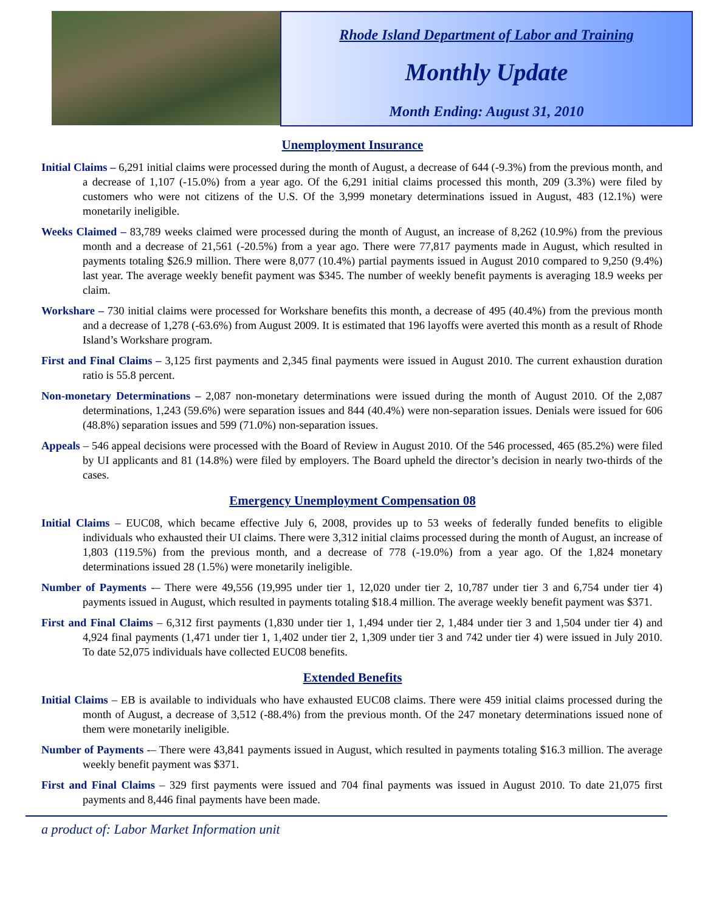Rhode Island Department of Labor and Training
Monthly Update
Month Ending: August 31, 2010
Unemployment Insurance
Initial Claims – 6,291 initial claims were processed during the month of August, a decrease of 644 (-9.3%) from the previous month, and a decrease of 1,107 (-15.0%) from a year ago. Of the 6,291 initial claims processed this month, 209 (3.3%) were filed by customers who were not citizens of the U.S. Of the 3,999 monetary determinations issued in August, 483 (12.1%) were monetarily ineligible.
Weeks Claimed – 83,789 weeks claimed were processed during the month of August, an increase of 8,262 (10.9%) from the previous month and a decrease of 21,561 (-20.5%) from a year ago. There were 77,817 payments made in August, which resulted in payments totaling $26.9 million. There were 8,077 (10.4%) partial payments issued in August 2010 compared to 9,250 (9.4%) last year. The average weekly benefit payment was $345. The number of weekly benefit payments is averaging 18.9 weeks per claim.
Workshare – 730 initial claims were processed for Workshare benefits this month, a decrease of 495 (40.4%) from the previous month and a decrease of 1,278 (-63.6%) from August 2009. It is estimated that 196 layoffs were averted this month as a result of Rhode Island’s Workshare program.
First and Final Claims – 3,125 first payments and 2,345 final payments were issued in August 2010. The current exhaustion duration ratio is 55.8 percent.
Non-monetary Determinations – 2,087 non-monetary determinations were issued during the month of August 2010. Of the 2,087 determinations, 1,243 (59.6%) were separation issues and 844 (40.4%) were non-separation issues. Denials were issued for 606 (48.8%) separation issues and 599 (71.0%) non-separation issues.
Appeals – 546 appeal decisions were processed with the Board of Review in August 2010. Of the 546 processed, 465 (85.2%) were filed by UI applicants and 81 (14.8%) were filed by employers. The Board upheld the director’s decision in nearly two-thirds of the cases.
Emergency Unemployment Compensation 08
Initial Claims – EUC08, which became effective July 6, 2008, provides up to 53 weeks of federally funded benefits to eligible individuals who exhausted their UI claims. There were 3,312 initial claims processed during the month of August, an increase of 1,803 (119.5%) from the previous month, and a decrease of 778 (-19.0%) from a year ago. Of the 1,824 monetary determinations issued 28 (1.5%) were monetarily ineligible.
Number of Payments -– There were 49,556 (19,995 under tier 1, 12,020 under tier 2, 10,787 under tier 3 and 6,754 under tier 4) payments issued in August, which resulted in payments totaling $18.4 million. The average weekly benefit payment was $371.
First and Final Claims – 6,312 first payments (1,830 under tier 1, 1,494 under tier 2, 1,484 under tier 3 and 1,504 under tier 4) and 4,924 final payments (1,471 under tier 1, 1,402 under tier 2, 1,309 under tier 3 and 742 under tier 4) were issued in July 2010. To date 52,075 individuals have collected EUC08 benefits.
Extended Benefits
Initial Claims – EB is available to individuals who have exhausted EUC08 claims. There were 459 initial claims processed during the month of August, a decrease of 3,512 (-88.4%) from the previous month. Of the 247 monetary determinations issued none of them were monetarily ineligible.
Number of Payments -– There were 43,841 payments issued in August, which resulted in payments totaling $16.3 million. The average weekly benefit payment was $371.
First and Final Claims – 329 first payments were issued and 704 final payments was issued in August 2010. To date 21,075 first payments and 8,446 final payments have been made.
a product of: Labor Market Information unit